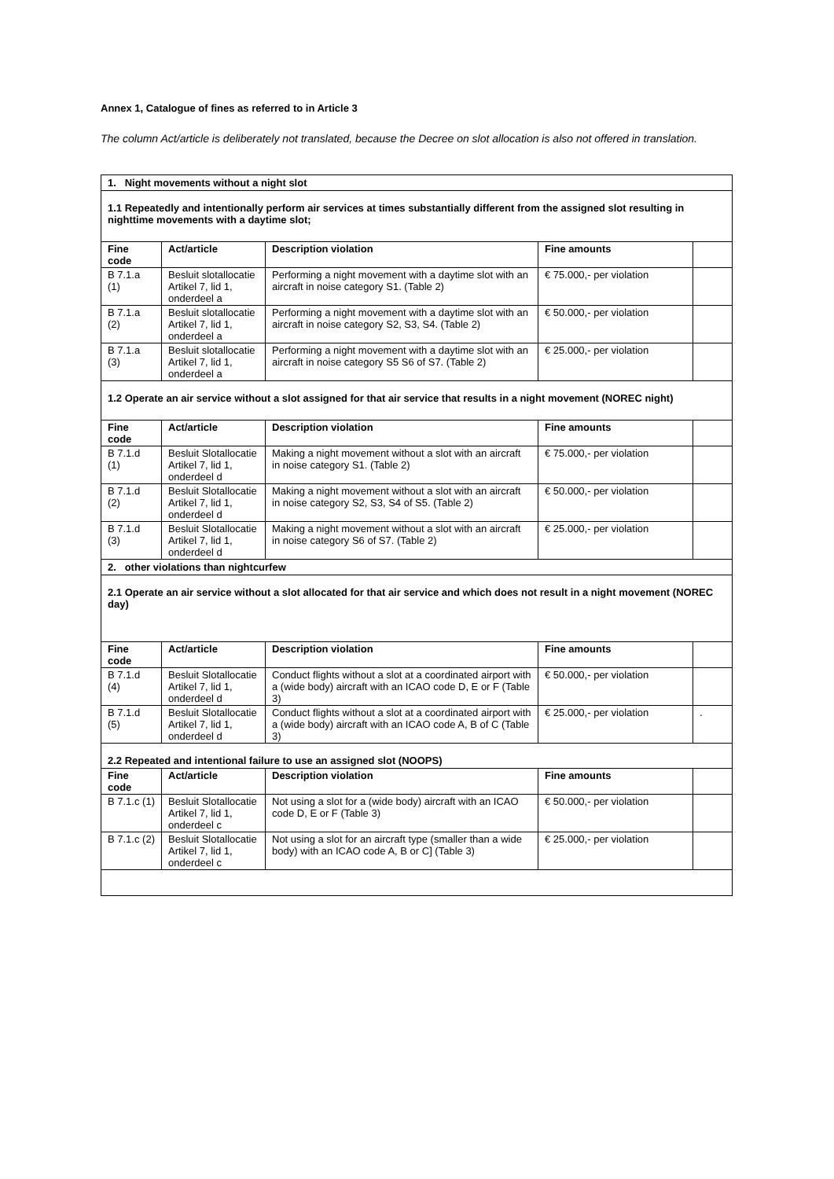Annex 1, Catalogue of fines as referred to in Article 3
The column Act/article is deliberately not translated, because the Decree on slot allocation is also not offered in translation.
| 1. Night movements without a night slot | | | | |
| 1.1 Repeatedly and intentionally perform air services at times substantially different from the assigned slot resulting in nighttime movements with a daytime slot; | | | | |
| Fine code | Act/article | Description violation | Fine amounts | |
| B 7.1.a (1) | Besluit slotallocatie Artikel 7, lid 1, onderdeel a | Performing a night movement with a daytime slot with an aircraft in noise category S1. (Table 2) | € 75.000,- per violation | |
| B 7.1.a (2) | Besluit slotallocatie Artikel 7, lid 1, onderdeel a | Performing a night movement with a daytime slot with an aircraft in noise category S2, S3, S4. (Table 2) | € 50.000,- per violation | |
| B 7.1.a (3) | Besluit slotallocatie Artikel 7, lid 1, onderdeel a | Performing a night movement with a daytime slot with an aircraft in noise category S5 S6 of S7. (Table 2) | € 25.000,- per violation | |
| 1.2 Operate an air service without a slot assigned for that air service that results in a night movement (NOREC night) | | | | |
| Fine code | Act/article | Description violation | Fine amounts | |
| B 7.1.d (1) | Besluit Slotallocatie Artikel 7, lid 1, onderdeel d | Making a night movement without a slot with an aircraft in noise category S1. (Table 2) | € 75.000,- per violation | |
| B 7.1.d (2) | Besluit Slotallocatie Artikel 7, lid 1, onderdeel d | Making a night movement without a slot with an aircraft in noise category S2, S3, S4 of S5. (Table 2) | € 50.000,- per violation | |
| B 7.1.d (3) | Besluit Slotallocatie Artikel 7, lid 1, onderdeel d | Making a night movement without a slot with an aircraft in noise category S6 of S7. (Table 2) | € 25.000,- per violation | |
| 2. other violations than nightcurfew | | | | |
| 2.1 Operate an air service without a slot allocated for that air service and which does not result in a night movement (NOREC day) | | | | |
| Fine code | Act/article | Description violation | Fine amounts | |
| B 7.1.d (4) | Besluit Slotallocatie Artikel 7, lid 1, onderdeel d | Conduct flights without a slot at a coordinated airport with a (wide body) aircraft with an ICAO code D, E or F (Table 3) | € 50.000,- per violation | |
| B 7.1.d (5) | Besluit Slotallocatie Artikel 7, lid 1, onderdeel d | Conduct flights without a slot at a coordinated airport with a (wide body) aircraft with an ICAO code A, B of C (Table 3) | € 25.000,- per violation | . |
| 2.2 Repeated and intentional failure to use an assigned slot (NOOPS) | | | | |
| Fine code | Act/article | Description violation | Fine amounts | |
| B 7.1.c (1) | Besluit Slotallocatie Artikel 7, lid 1, onderdeel c | Not using a slot for a (wide body) aircraft with an ICAO code D, E or F (Table 3) | € 50.000,- per violation | |
| B 7.1.c (2) | Besluit Slotallocatie Artikel 7, lid 1, onderdeel c | Not using a slot for an aircraft type (smaller than a wide body) with an ICAO code A, B or C] (Table 3) | € 25.000,- per violation | |